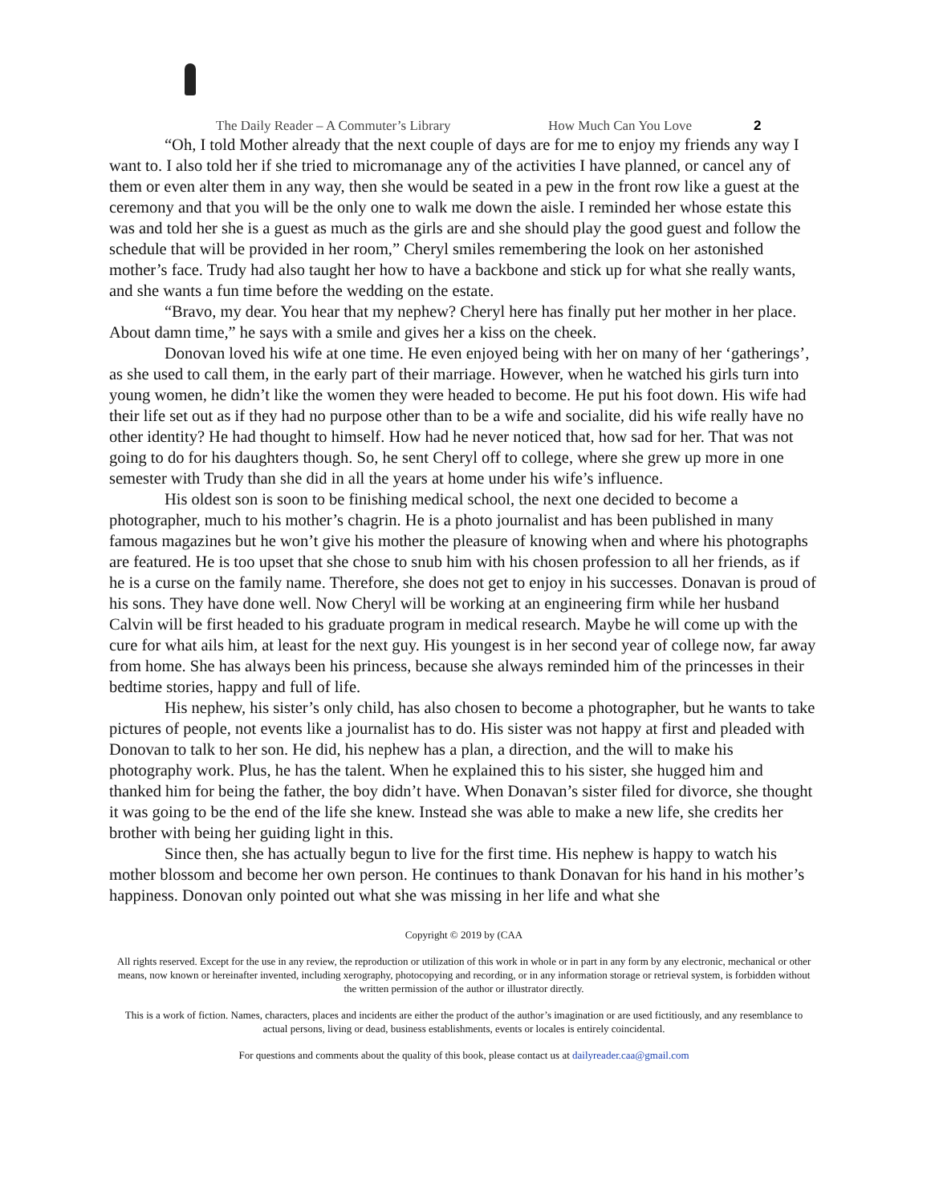The Daily Reader – A Commuter’s Library How Much Can You Love 2
“Oh, I told Mother already that the next couple of days are for me to enjoy my friends any way I want to. I also told her if she tried to micromanage any of the activities I have planned, or cancel any of them or even alter them in any way, then she would be seated in a pew in the front row like a guest at the ceremony and that you will be the only one to walk me down the aisle. I reminded her whose estate this was and told her she is a guest as much as the girls are and she should play the good guest and follow the schedule that will be provided in her room,” Cheryl smiles remembering the look on her astonished mother’s face. Trudy had also taught her how to have a backbone and stick up for what she really wants, and she wants a fun time before the wedding on the estate.
“Bravo, my dear. You hear that my nephew? Cheryl here has finally put her mother in her place. About damn time,” he says with a smile and gives her a kiss on the cheek.
Donovan loved his wife at one time. He even enjoyed being with her on many of her ‘gatherings’, as she used to call them, in the early part of their marriage. However, when he watched his girls turn into young women, he didn’t like the women they were headed to become. He put his foot down. His wife had their life set out as if they had no purpose other than to be a wife and socialite, did his wife really have no other identity? He had thought to himself. How had he never noticed that, how sad for her. That was not going to do for his daughters though. So, he sent Cheryl off to college, where she grew up more in one semester with Trudy than she did in all the years at home under his wife’s influence.
His oldest son is soon to be finishing medical school, the next one decided to become a photographer, much to his mother’s chagrin. He is a photo journalist and has been published in many famous magazines but he won’t give his mother the pleasure of knowing when and where his photographs are featured. He is too upset that she chose to snub him with his chosen profession to all her friends, as if he is a curse on the family name. Therefore, she does not get to enjoy in his successes. Donavan is proud of his sons. They have done well. Now Cheryl will be working at an engineering firm while her husband Calvin will be first headed to his graduate program in medical research. Maybe he will come up with the cure for what ails him, at least for the next guy. His youngest is in her second year of college now, far away from home. She has always been his princess, because she always reminded him of the princesses in their bedtime stories, happy and full of life.
His nephew, his sister’s only child, has also chosen to become a photographer, but he wants to take pictures of people, not events like a journalist has to do. His sister was not happy at first and pleaded with Donovan to talk to her son. He did, his nephew has a plan, a direction, and the will to make his photography work. Plus, he has the talent. When he explained this to his sister, she hugged him and thanked him for being the father, the boy didn’t have. When Donavan’s sister filed for divorce, she thought it was going to be the end of the life she knew. Instead she was able to make a new life, she credits her brother with being her guiding light in this.
Since then, she has actually begun to live for the first time. His nephew is happy to watch his mother blossom and become her own person. He continues to thank Donavan for his hand in his mother’s happiness. Donovan only pointed out what she was missing in her life and what she
Copyright © 2019 by (CAA
All rights reserved. Except for the use in any review, the reproduction or utilization of this work in whole or in part in any form by any electronic, mechanical or other means, now known or hereinafter invented, including xerography, photocopying and recording, or in any information storage or retrieval system, is forbidden without the written permission of the author or illustrator directly.
This is a work of fiction. Names, characters, places and incidents are either the product of the author’s imagination or are used fictitiously, and any resemblance to actual persons, living or dead, business establishments, events or locales is entirely coincidental.
For questions and comments about the quality of this book, please contact us at dailyreader.caa@gmail.com